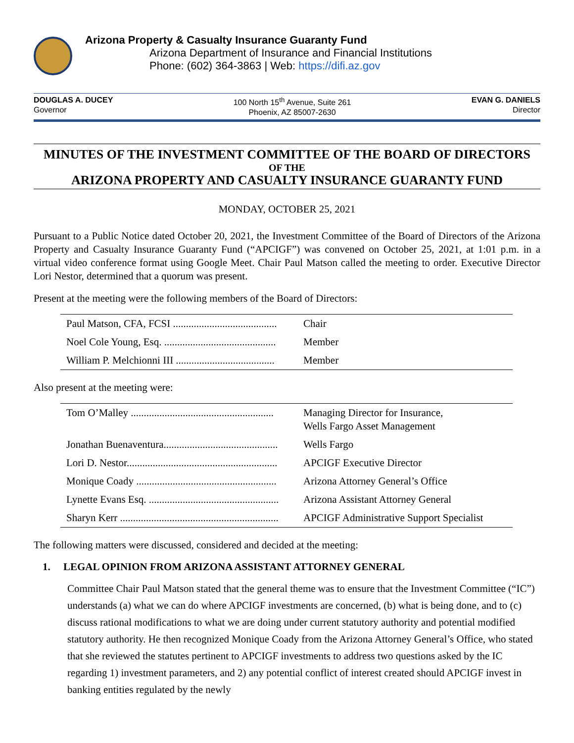Arizona Property & Casualty Insurance Guaranty Fund
Arizona Department of Insurance and Financial Institutions
Phone: (602) 364-3863 | Web: https://difi.az.gov
DOUGLAS A. DUCEY
Governor
100 North 15<sup>th</sup> Avenue, Suite 261
Phoenix, AZ 85007-2630
EVAN G. DANIELS
Director
MINUTES OF THE INVESTMENT COMMITTEE OF THE BOARD OF DIRECTORS
OF THE
ARIZONA PROPERTY AND CASUALTY INSURANCE GUARANTY FUND
MONDAY, OCTOBER 25, 2021
Pursuant to a Public Notice dated October 20, 2021, the Investment Committee of the Board of Directors of the Arizona Property and Casualty Insurance Guaranty Fund (“APCIGF”) was convened on October 25, 2021, at 1:01 p.m. in a virtual video conference format using Google Meet. Chair Paul Matson called the meeting to order. Executive Director Lori Nestor, determined that a quorum was present.
Present at the meeting were the following members of the Board of Directors:
| Paul Matson, CFA, FCSI ........................................ | Chair |
| Noel Cole Young, Esq. ........................................... | Member |
| William P. Melchionni III ...................................... | Member |
Also present at the meeting were:
| Tom O’Malley ....................................................... | Managing Director for Insurance, Wells Fargo Asset Management |
| Jonathan Buenaventura............................................ | Wells Fargo |
| Lori D. Nestor.......................................................... | APCIGF Executive Director |
| Monique Coady ...................................................... | Arizona Attorney General’s Office |
| Lynette Evans Esq. .................................................. | Arizona Assistant Attorney General |
| Sharyn Kerr ............................................................. | APCIGF Administrative Support Specialist |
The following matters were discussed, considered and decided at the meeting:
1. LEGAL OPINION FROM ARIZONA ASSISTANT ATTORNEY GENERAL
Committee Chair Paul Matson stated that the general theme was to ensure that the Investment Committee (“IC”) understands (a) what we can do where APCIGF investments are concerned, (b) what is being done, and to (c) discuss rational modifications to what we are doing under current statutory authority and potential modified statutory authority. He then recognized Monique Coady from the Arizona Attorney General’s Office, who stated that she reviewed the statutes pertinent to APCIGF investments to address two questions asked by the IC regarding 1) investment parameters, and 2) any potential conflict of interest created should APCIGF invest in banking entities regulated by the newly